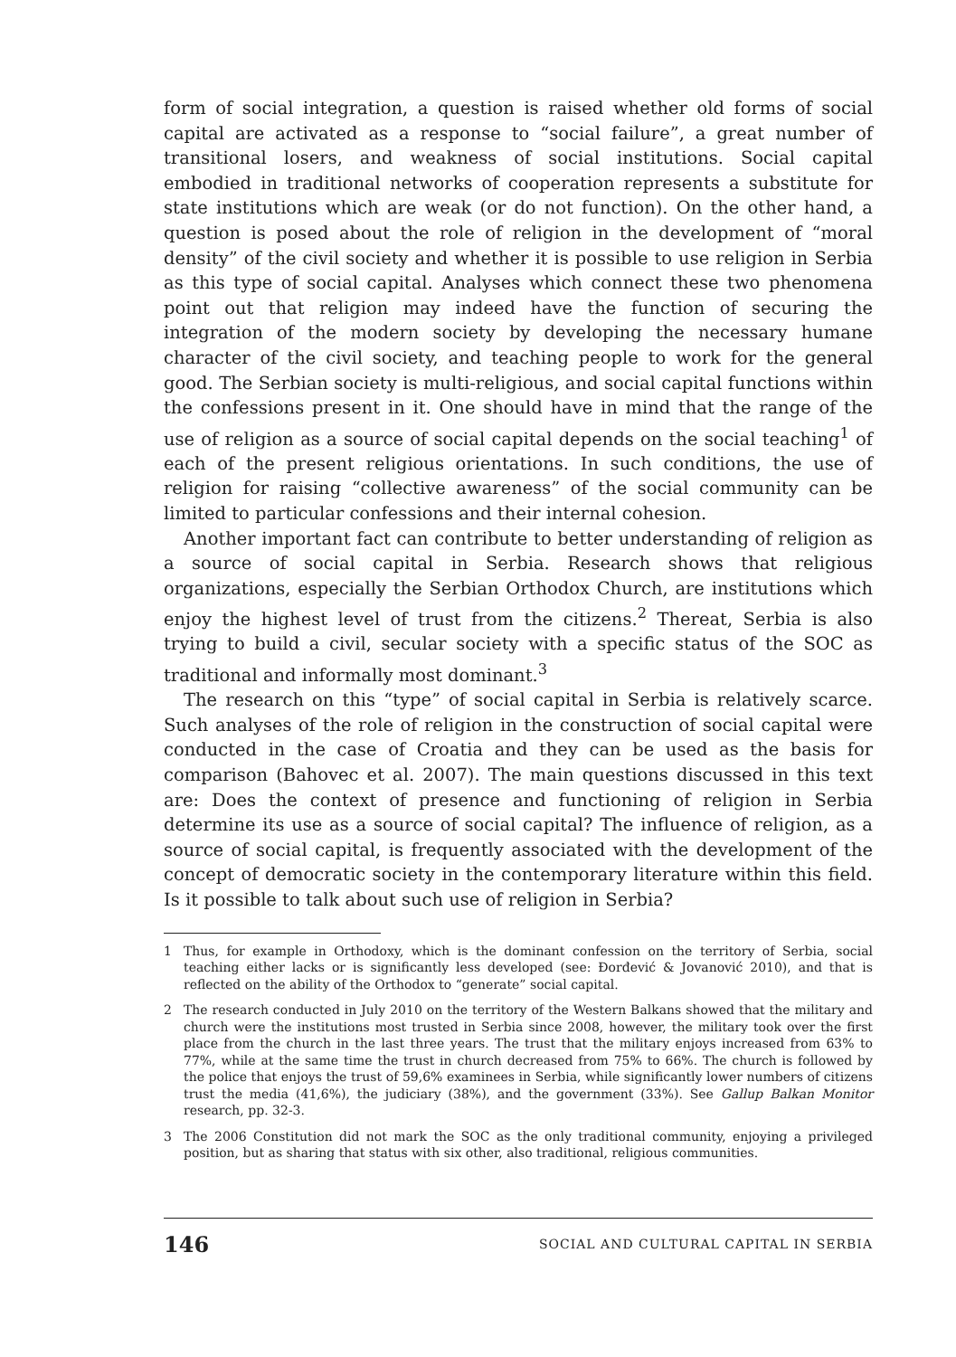form of social integration, a question is raised whether old forms of social capital are activated as a response to “social failure”, a great number of transitional losers, and weakness of social institutions. Social capital embodied in traditional networks of cooperation represents a substitute for state institutions which are weak (or do not function). On the other hand, a question is posed about the role of religion in the development of “moral density” of the civil society and whether it is possible to use religion in Serbia as this type of social capital. Analyses which connect these two phenomena point out that religion may indeed have the function of securing the integration of the modern society by developing the necessary humane character of the civil society, and teaching people to work for the general good. The Serbian society is multi-religious, and social capital functions within the confessions present in it. One should have in mind that the range of the use of religion as a source of social capital depends on the social teaching<sup>1</sup> of each of the present religious orientations. In such conditions, the use of religion for raising “collective awareness” of the social community can be limited to particular confessions and their internal cohesion.
Another important fact can contribute to better understanding of religion as a source of social capital in Serbia. Research shows that religious organizations, especially the Serbian Orthodox Church, are institutions which enjoy the highest level of trust from the citizens.<sup>2</sup> Thereat, Serbia is also trying to build a civil, secular society with a specific status of the SOC as traditional and informally most dominant.<sup>3</sup>
The research on this “type” of social capital in Serbia is relatively scarce. Such analyses of the role of religion in the construction of social capital were conducted in the case of Croatia and they can be used as the basis for comparison (Bahovec et al. 2007). The main questions discussed in this text are: Does the context of presence and functioning of religion in Serbia determine its use as a source of social capital? The influence of religion, as a source of social capital, is frequently associated with the development of the concept of democratic society in the contemporary literature within this field. Is it possible to talk about such use of religion in Serbia?
1 Thus, for example in Orthodoxy, which is the dominant confession on the territory of Serbia, social teaching either lacks or is significantly less developed (see: Đorđević & Jovanović 2010), and that is reflected on the ability of the Orthodox to “generate” social capital.
2 The research conducted in July 2010 on the territory of the Western Balkans showed that the military and church were the institutions most trusted in Serbia since 2008, however, the military took over the first place from the church in the last three years. The trust that the military enjoys increased from 63% to 77%, while at the same time the trust in church decreased from 75% to 66%. The church is followed by the police that enjoys the trust of 59,6% examinees in Serbia, while significantly lower numbers of citizens trust the media (41,6%), the judiciary (38%), and the government (33%). See Gallup Balkan Monitor research, pp. 32-3.
3 The 2006 Constitution did not mark the SOC as the only traditional community, enjoying a privileged position, but as sharing that status with six other, also traditional, religious communities.
146 SOCIAL AND CULTURAL CAPITAL IN SERBIA